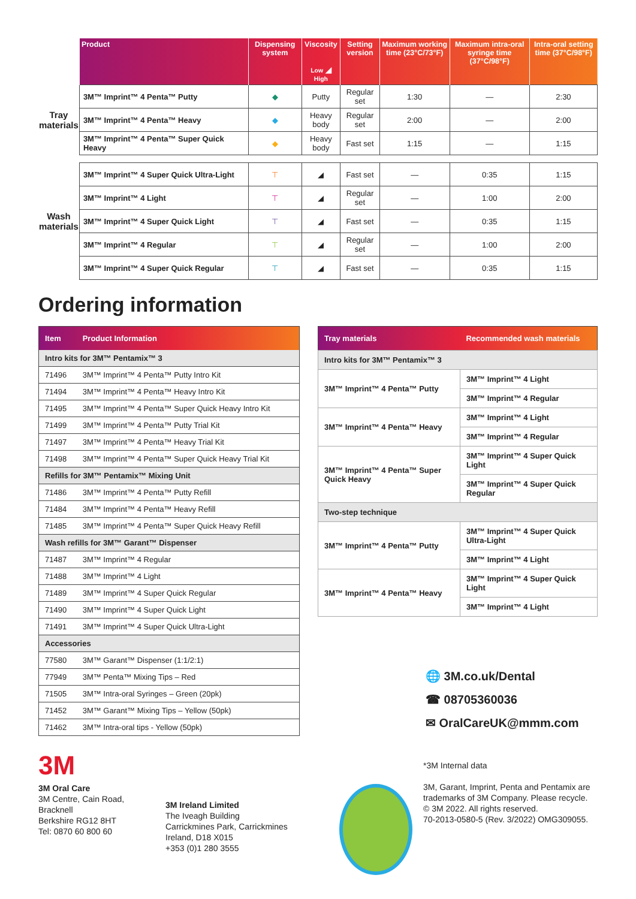| | Product | Dispensing system | Viscosity Low ◢ High | Setting version | Maximum working time (23°C/73°F) | Maximum intra-oral syringe time (37°C/98°F) | Intra-oral setting time (37°C/98°F) |
| --- | --- | --- | --- | --- | --- | --- | --- |
| Tray materials | 3M™ Imprint™ 4 Penta™ Putty | ◆ | Putty | Regular set | 1:30 | — | 2:30 |
| | 3M™ Imprint™ 4 Penta™ Heavy | ◆ | Heavy body | Regular set | 2:00 | — | 2:00 |
| | 3M™ Imprint™ 4 Penta™ Super Quick Heavy | ◆ | Heavy body | Fast set | 1:15 | — | 1:15 |
| Wash materials | 3M™ Imprint™ 4 Super Quick Ultra-Light | ⊤ | ◢ | Fast set | — | 0:35 | 1:15 |
| | 3M™ Imprint™ 4 Light | ⊤ | ◢ | Regular set | — | 1:00 | 2:00 |
| | 3M™ Imprint™ 4 Super Quick Light | ⊤ | ◢ | Fast set | — | 0:35 | 1:15 |
| | 3M™ Imprint™ 4 Regular | ⊤ | ◢ | Regular set | — | 1:00 | 2:00 |
| | 3M™ Imprint™ 4 Super Quick Regular | ⊤ | ◢ | Fast set | — | 0:35 | 1:15 |
Ordering information
| Item | Product Information |
| --- | --- |
| Intro kits for 3M™ Pentamix™ 3 | |
| 71496 | 3M™ Imprint™ 4 Penta™ Putty Intro Kit |
| 71494 | 3M™ Imprint™ 4 Penta™ Heavy Intro Kit |
| 71495 | 3M™ Imprint™ 4 Penta™ Super Quick Heavy Intro Kit |
| 71499 | 3M™ Imprint™ 4 Penta™ Putty Trial Kit |
| 71497 | 3M™ Imprint™ 4 Penta™ Heavy Trial Kit |
| 71498 | 3M™ Imprint™ 4 Penta™ Super Quick Heavy Trial Kit |
| Refills for 3M™ Pentamix™ Mixing Unit | |
| 71486 | 3M™ Imprint™ 4 Penta™ Putty Refill |
| 71484 | 3M™ Imprint™ 4 Penta™ Heavy Refill |
| 71485 | 3M™ Imprint™ 4 Penta™ Super Quick Heavy Refill |
| Wash refills for 3M™ Garant™ Dispenser | |
| 71487 | 3M™ Imprint™ 4 Regular |
| 71488 | 3M™ Imprint™ 4 Light |
| 71489 | 3M™ Imprint™ 4 Super Quick Regular |
| 71490 | 3M™ Imprint™ 4 Super Quick Light |
| 71491 | 3M™ Imprint™ 4 Super Quick Ultra-Light |
| Accessories | |
| 77580 | 3M™ Garant™ Dispenser (1:1/2:1) |
| 77949 | 3M™ Penta™ Mixing Tips – Red |
| 71505 | 3M™ Intra-oral Syringes – Green (20pk) |
| 71452 | 3M™ Garant™ Mixing Tips – Yellow (50pk) |
| 71462 | 3M™ Intra-oral tips - Yellow (50pk) |
| Tray materials | Recommended wash materials |
| --- | --- |
| Intro kits for 3M™ Pentamix™ 3 | |
| 3M™ Imprint™ 4 Penta™ Putty | 3M™ Imprint™ 4 Light |
| | 3M™ Imprint™ 4 Regular |
| 3M™ Imprint™ 4 Penta™ Heavy | 3M™ Imprint™ 4 Light |
| | 3M™ Imprint™ 4 Regular |
| 3M™ Imprint™ 4 Penta™ Super Quick Heavy | 3M™ Imprint™ 4 Super Quick Light |
| | 3M™ Imprint™ 4 Super Quick Regular |
| Two-step technique | |
| 3M™ Imprint™ 4 Penta™ Putty | 3M™ Imprint™ 4 Super Quick Ultra-Light |
| | 3M™ Imprint™ 4 Light |
| 3M™ Imprint™ 4 Penta™ Heavy | 3M™ Imprint™ 4 Super Quick Light |
| | 3M™ Imprint™ 4 Light |
🌐 3M.co.uk/Dental
☎ 08705360036
✉ OralCareUK@mmm.com
3M
3M Oral Care
3M Centre, Cain Road,
Bracknell
Berkshire RG12 8HT
Tel: 0870 60 800 60
3M Ireland Limited
The Iveagh Building
Carrickmines Park, Carrickmines
Ireland, D18 X015
+353 (0)1 280 3555
*3M Internal data
3M, Garant, Imprint, Penta and Pentamix are
trademarks of 3M Company. Please recycle.
© 3M 2022. All rights reserved.
70-2013-0580-5 (Rev. 3/2022) OMG309055.